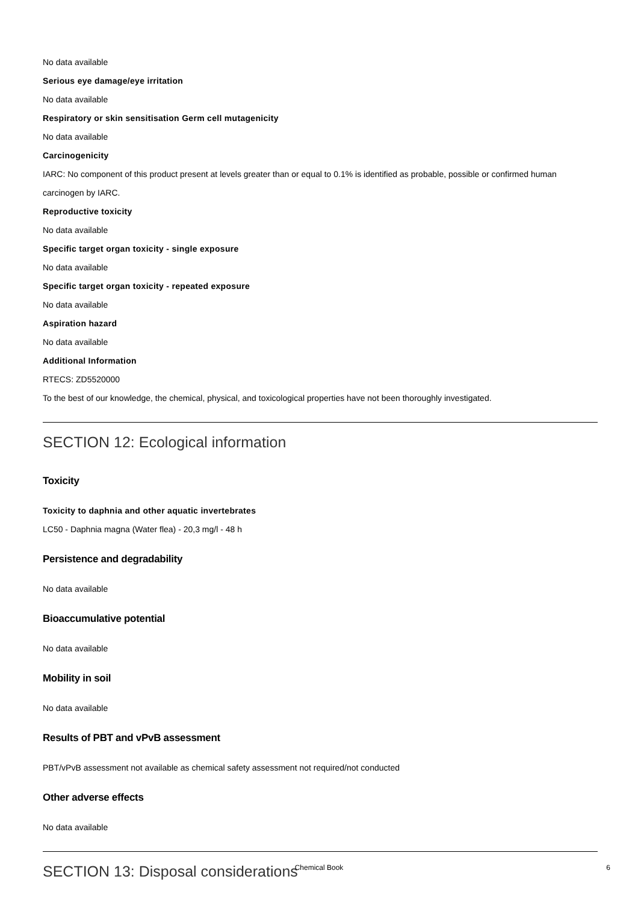No data available
Serious eye damage/eye irritation
No data available
Respiratory or skin sensitisation Germ cell mutagenicity
No data available
Carcinogenicity
IARC: No component of this product present at levels greater than or equal to 0.1% is identified as probable, possible or confirmed human carcinogen by IARC.
Reproductive toxicity
No data available
Specific target organ toxicity - single exposure
No data available
Specific target organ toxicity - repeated exposure
No data available
Aspiration hazard
No data available
Additional Information
RTECS: ZD5520000
To the best of our knowledge, the chemical, physical, and toxicological properties have not been thoroughly investigated.
SECTION 12: Ecological information
Toxicity
Toxicity to daphnia and other aquatic invertebrates
LC50 - Daphnia magna (Water flea) - 20,3 mg/l - 48 h
Persistence and degradability
No data available
Bioaccumulative potential
No data available
Mobility in soil
No data available
Results of PBT and vPvB assessment
PBT/vPvB assessment not available as chemical safety assessment not required/not conducted
Other adverse effects
No data available
SECTION 13: Disposal considerations
Chemical Book
6